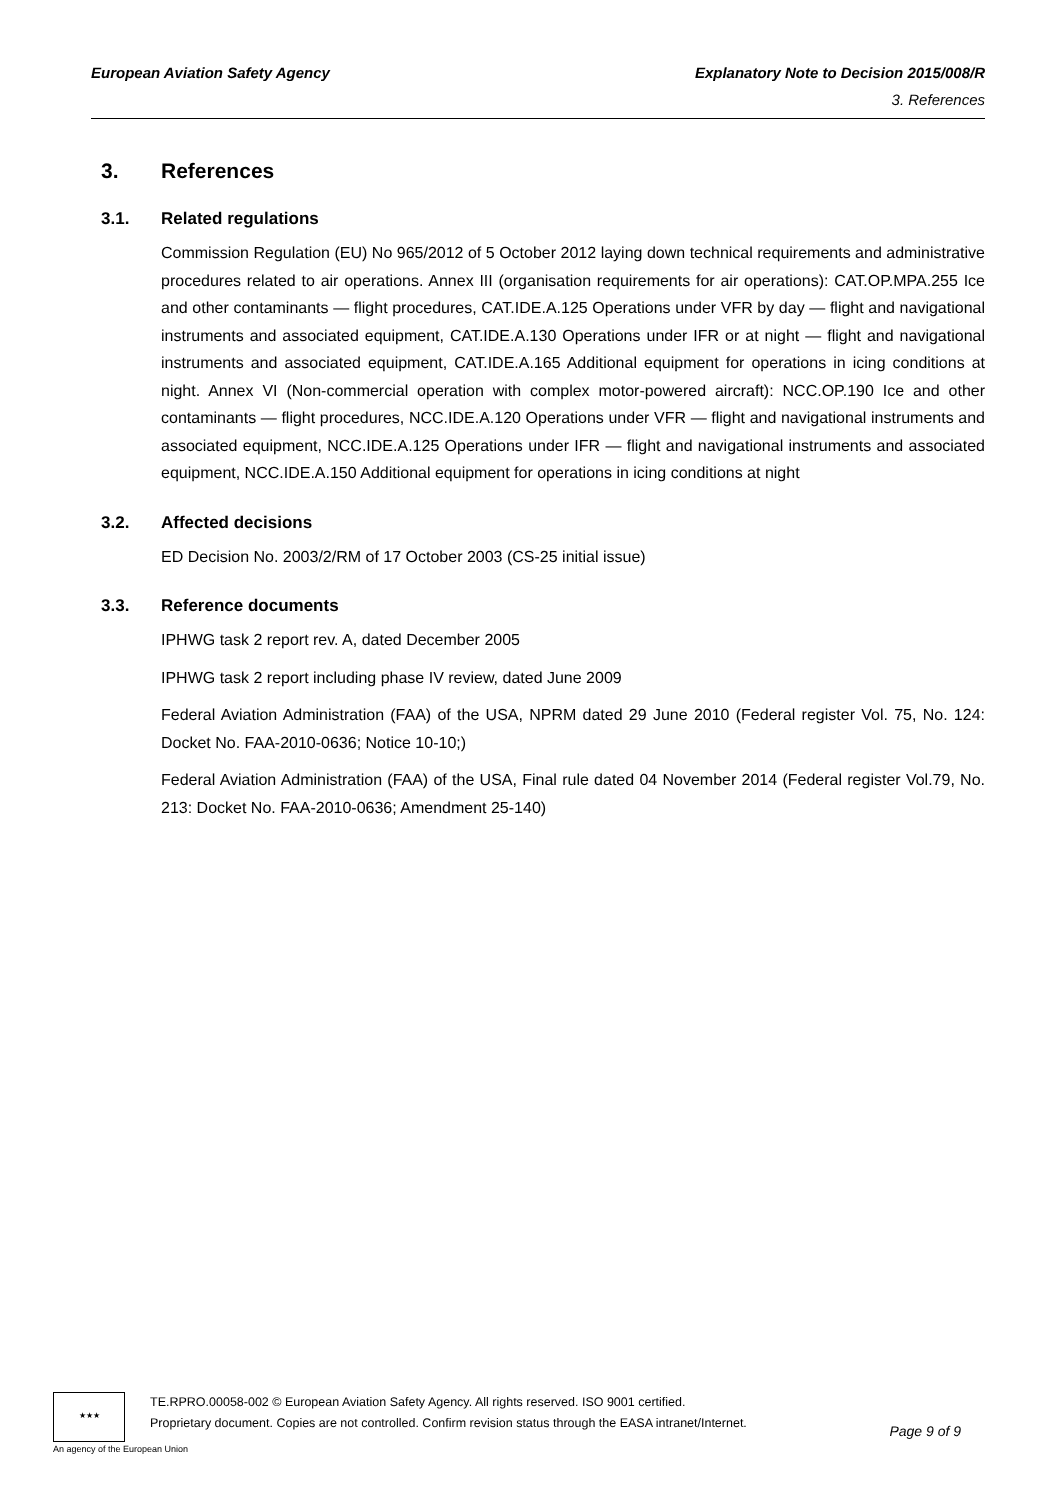European Aviation Safety Agency
Explanatory Note to Decision 2015/008/R
3. References
3. References
3.1. Related regulations
Commission Regulation (EU) No 965/2012 of 5 October 2012 laying down technical requirements and administrative procedures related to air operations. Annex III (organisation requirements for air operations): CAT.OP.MPA.255 Ice and other contaminants — flight procedures, CAT.IDE.A.125 Operations under VFR by day — flight and navigational instruments and associated equipment, CAT.IDE.A.130 Operations under IFR or at night — flight and navigational instruments and associated equipment, CAT.IDE.A.165 Additional equipment for operations in icing conditions at night. Annex VI (Non-commercial operation with complex motor-powered aircraft): NCC.OP.190 Ice and other contaminants — flight procedures, NCC.IDE.A.120 Operations under VFR — flight and navigational instruments and associated equipment, NCC.IDE.A.125 Operations under IFR — flight and navigational instruments and associated equipment, NCC.IDE.A.150 Additional equipment for operations in icing conditions at night
3.2. Affected decisions
ED Decision No. 2003/2/RM of 17 October 2003 (CS-25 initial issue)
3.3. Reference documents
IPHWG task 2 report rev. A, dated December 2005
IPHWG task 2 report including phase IV review, dated June 2009
Federal Aviation Administration (FAA) of the USA, NPRM dated 29 June 2010 (Federal register Vol. 75, No. 124: Docket No. FAA-2010-0636; Notice 10-10;)
Federal Aviation Administration (FAA) of the USA, Final rule dated 04 November 2014 (Federal register Vol.79, No. 213: Docket No. FAA-2010-0636; Amendment 25-140)
★★★
TE.RPRO.00058-002 © European Aviation Safety Agency. All rights reserved. ISO 9001 certified.
Proprietary document. Copies are not controlled. Confirm revision status through the EASA intranet/Internet.
Page 9 of 9
An agency of the European Union